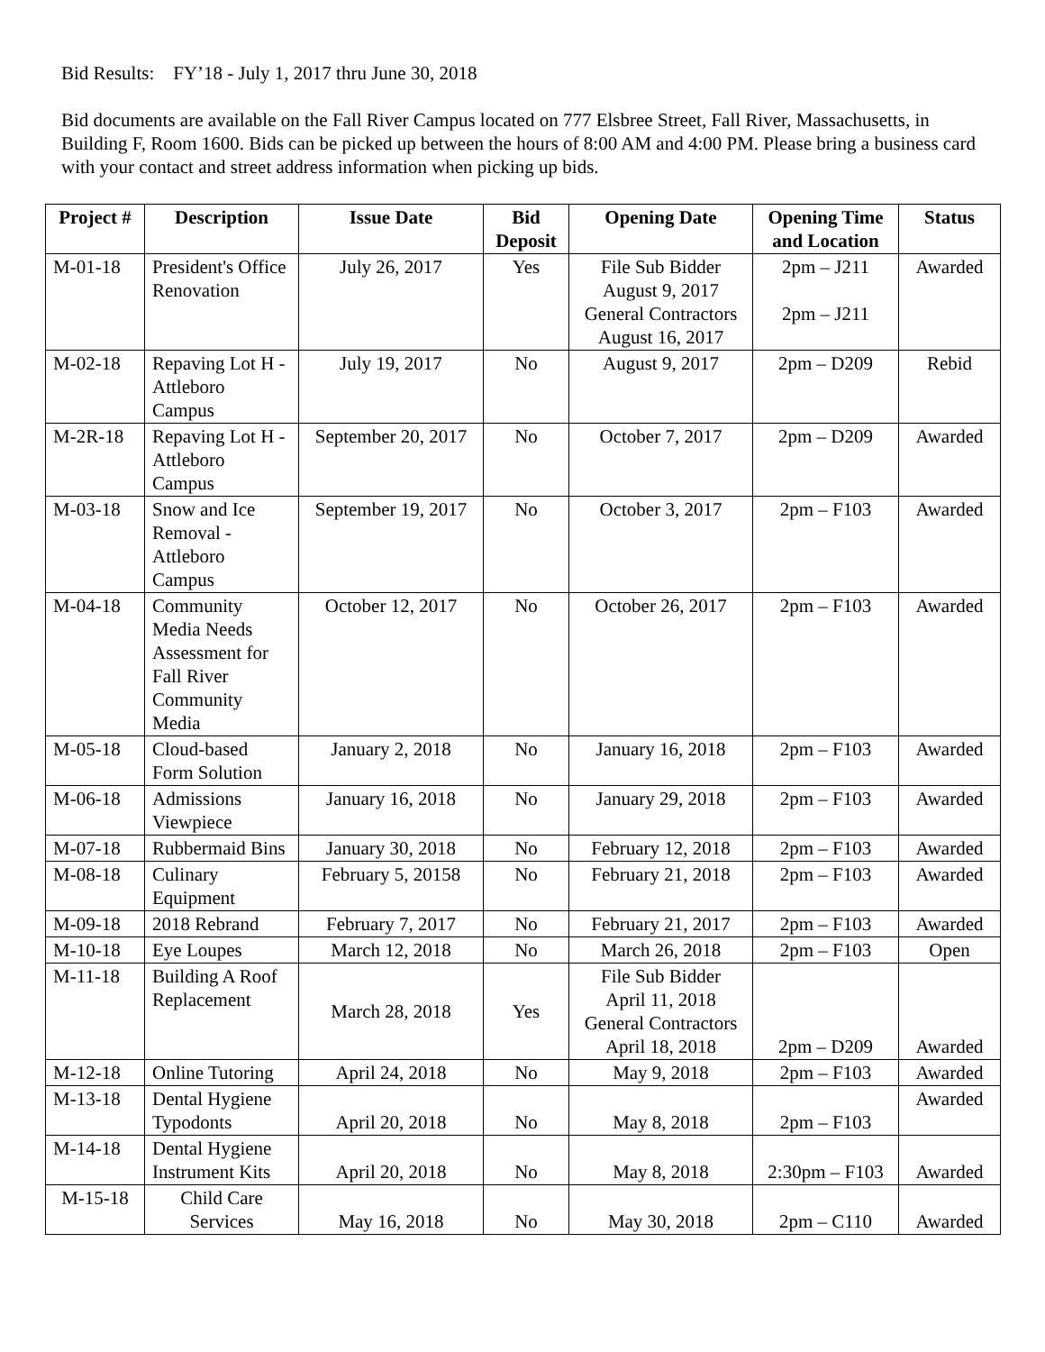Bid Results: FY’18 - July 1, 2017 thru June 30, 2018
Bid documents are available on the Fall River Campus located on 777 Elsbree Street, Fall River, Massachusetts, in Building F, Room 1600. Bids can be picked up between the hours of 8:00 AM and 4:00 PM. Please bring a business card with your contact and street address information when picking up bids.
| Project # | Description | Issue Date | Bid Deposit | Opening Date | Opening Time and Location | Status |
| --- | --- | --- | --- | --- | --- | --- |
| M-01-18 | President's Office Renovation | July 26, 2017 | Yes | File Sub Bidder August 9, 2017 General Contractors August 16, 2017 | 2pm – J211 2pm – J211 | Awarded |
| M-02-18 | Repaving Lot H - Attleboro Campus | July 19, 2017 | No | August 9, 2017 | 2pm – D209 | Rebid |
| M-2R-18 | Repaving Lot H - Attleboro Campus | September 20, 2017 | No | October 7, 2017 | 2pm – D209 | Awarded |
| M-03-18 | Snow and Ice Removal - Attleboro Campus | September 19, 2017 | No | October 3, 2017 | 2pm – F103 | Awarded |
| M-04-18 | Community Media Needs Assessment for Fall River Community Media | October 12, 2017 | No | October 26, 2017 | 2pm – F103 | Awarded |
| M-05-18 | Cloud-based Form Solution | January 2, 2018 | No | January 16, 2018 | 2pm – F103 | Awarded |
| M-06-18 | Admissions Viewpiece | January 16, 2018 | No | January 29, 2018 | 2pm – F103 | Awarded |
| M-07-18 | Rubbermaid Bins | January 30, 2018 | No | February 12, 2018 | 2pm – F103 | Awarded |
| M-08-18 | Culinary Equipment | February 5, 20158 | No | February 21, 2018 | 2pm – F103 | Awarded |
| M-09-18 | 2018 Rebrand | February 7, 2017 | No | February 21, 2017 | 2pm – F103 | Awarded |
| M-10-18 | Eye Loupes | March 12, 2018 | No | March 26, 2018 | 2pm – F103 | Open |
| M-11-18 | Building A Roof Replacement | March 28, 2018 | Yes | File Sub Bidder April 11, 2018 General Contractors April 18, 2018 | 2pm – D209 | Awarded |
| M-12-18 | Online Tutoring | April 24, 2018 | No | May 9, 2018 | 2pm – F103 | Awarded |
| M-13-18 | Dental Hygiene Typodonts | April 20, 2018 | No | May 8, 2018 | 2pm – F103 | Awarded |
| M-14-18 | Dental Hygiene Instrument Kits | April 20, 2018 | No | May 8, 2018 | 2:30pm – F103 | Awarded |
| M-15-18 | Child Care Services | May 16, 2018 | No | May 30, 2018 | 2pm – C110 | Awarded |